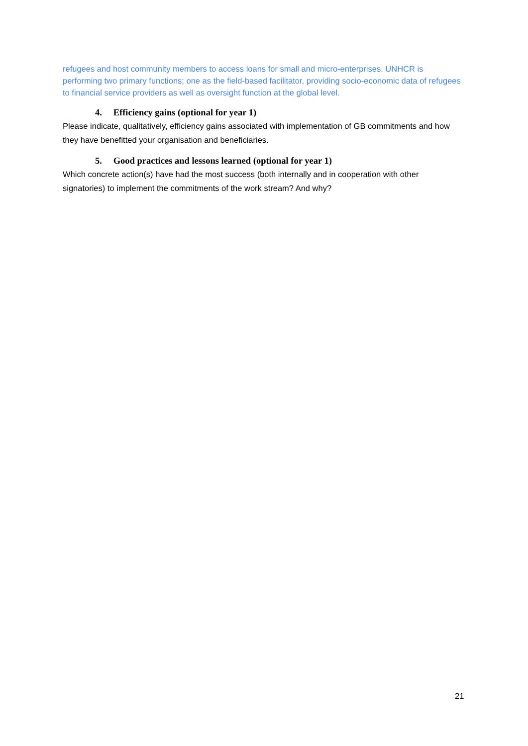refugees and host community members to access loans for small and micro-enterprises. UNHCR is performing two primary functions; one as the field-based facilitator, providing socio-economic data of refugees to financial service providers as well as oversight function at the global level.
4. Efficiency gains (optional for year 1)
Please indicate, qualitatively, efficiency gains associated with implementation of GB commitments and how they have benefitted your organisation and beneficiaries.
5. Good practices and lessons learned (optional for year 1)
Which concrete action(s) have had the most success (both internally and in cooperation with other signatories) to implement the commitments of the work stream? And why?
21